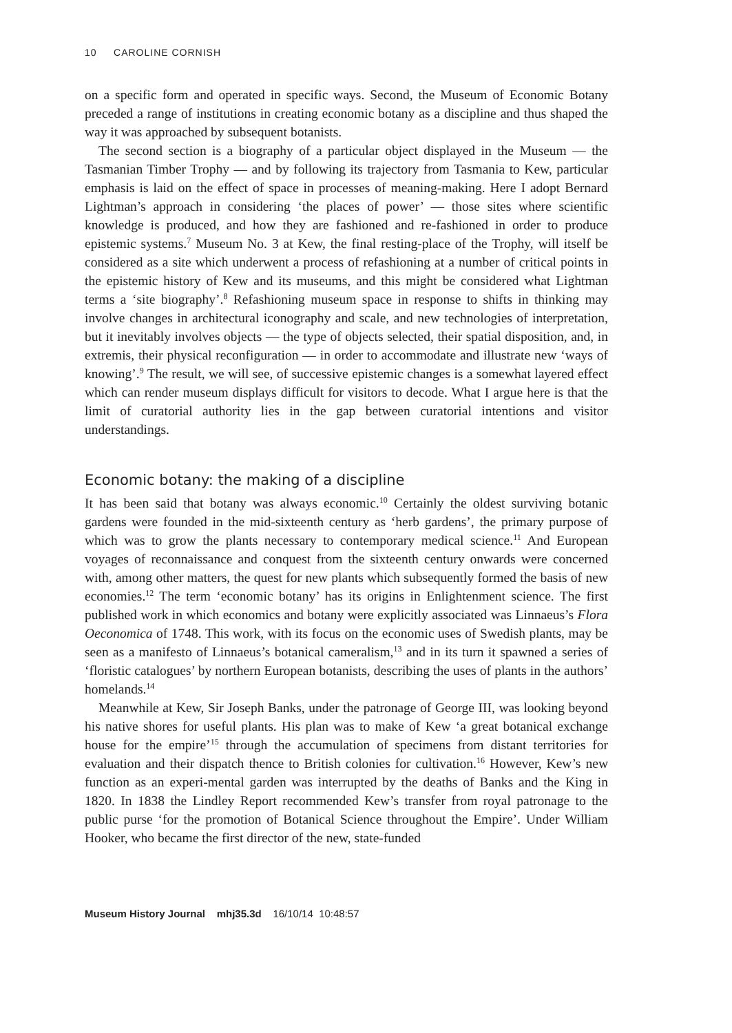10 CAROLINE CORNISH
on a specific form and operated in specific ways. Second, the Museum of Economic Botany preceded a range of institutions in creating economic botany as a discipline and thus shaped the way it was approached by subsequent botanists.
The second section is a biography of a particular object displayed in the Museum — the Tasmanian Timber Trophy — and by following its trajectory from Tasmania to Kew, particular emphasis is laid on the effect of space in processes of meaning-making. Here I adopt Bernard Lightman’s approach in considering ‘the places of power’ — those sites where scientific knowledge is produced, and how they are fashioned and re-fashioned in order to produce epistemic systems.<sup>7</sup> Museum No. 3 at Kew, the final resting-place of the Trophy, will itself be considered as a site which underwent a process of refashioning at a number of critical points in the epistemic history of Kew and its museums, and this might be considered what Lightman terms a ‘site biography’.<sup>8</sup> Refashioning museum space in response to shifts in thinking may involve changes in architectural iconography and scale, and new technologies of interpretation, but it inevitably involves objects — the type of objects selected, their spatial disposition, and, in extremis, their physical reconfiguration — in order to accommodate and illustrate new ‘ways of knowing’.<sup>9</sup> The result, we will see, of successive epistemic changes is a somewhat layered effect which can render museum displays difficult for visitors to decode. What I argue here is that the limit of curatorial authority lies in the gap between curatorial intentions and visitor understandings.
Economic botany: the making of a discipline
It has been said that botany was always economic.<sup>10</sup> Certainly the oldest surviving botanic gardens were founded in the mid-sixteenth century as ‘herb gardens’, the primary purpose of which was to grow the plants necessary to contemporary medical science.<sup>11</sup> And European voyages of reconnaissance and conquest from the sixteenth century onwards were concerned with, among other matters, the quest for new plants which subsequently formed the basis of new economies.<sup>12</sup> The term ‘economic botany’ has its origins in Enlightenment science. The first published work in which economics and botany were explicitly associated was Linnaeus’s Flora Oeconomica of 1748. This work, with its focus on the economic uses of Swedish plants, may be seen as a manifesto of Linnaeus’s botanical cameralism,<sup>13</sup> and in its turn it spawned a series of ‘floristic catalogues’ by northern European botanists, describing the uses of plants in the authors’ homelands.<sup>14</sup>
Meanwhile at Kew, Sir Joseph Banks, under the patronage of George III, was looking beyond his native shores for useful plants. His plan was to make of Kew ‘a great botanical exchange house for the empire’<sup>15</sup> through the accumulation of specimens from distant territories for evaluation and their dispatch thence to British colonies for cultivation.<sup>16</sup> However, Kew’s new function as an experi-mental garden was interrupted by the deaths of Banks and the King in 1820. In 1838 the Lindley Report recommended Kew’s transfer from royal patronage to the public purse ‘for the promotion of Botanical Science throughout the Empire’. Under William Hooker, who became the first director of the new, state-funded
Museum History Journal mhj35.3d 16/10/14 10:48:57